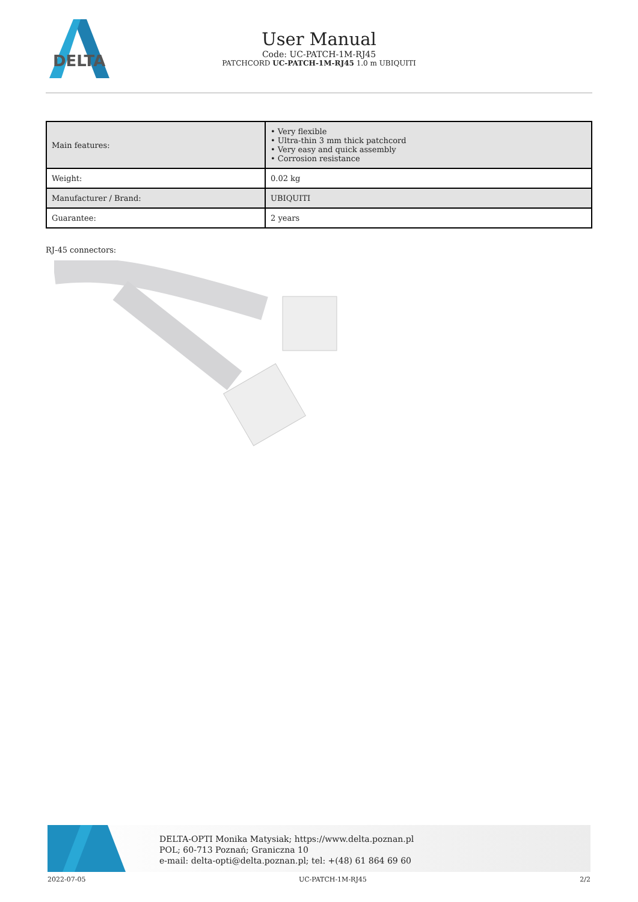DELTA
User Manual
Code: UC-PATCH-1M-RJ45
PATCHCORD UC-PATCH-1M-RJ45 1.0 m UBIQUITI
| Main features: | • Very flexible • Ultra-thin 3 mm thick patchcord • Very easy and quick assembly • Corrosion resistance |
| Weight: | 0.02 kg |
| Manufacturer / Brand: | UBIQUITI |
| Guarantee: | 2 years |
RJ-45 connectors:
DELTA-OPTI Monika Matysiak; https://www.delta.poznan.pl
POL; 60-713 Poznań; Graniczna 10
e-mail: delta-opti@delta.poznan.pl; tel: +(48) 61 864 69 60
2022-07-05 UC-PATCH-1M-RJ45 2/2